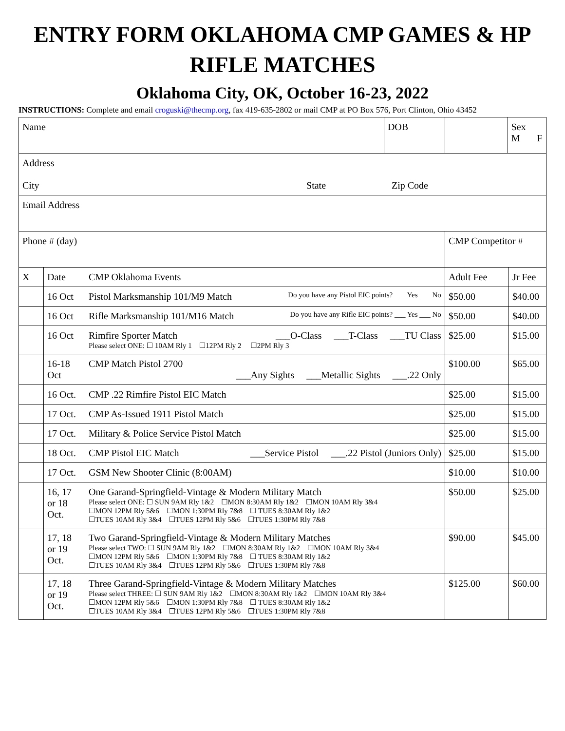ENTRY FORM OKLAHOMA CMP GAMES & HP RIFLE MATCHES
Oklahoma City, OK, October 16-23, 2022
INSTRUCTIONS: Complete and email croguski@thecmp.org, fax 419-635-2802 or mail CMP at PO Box 576, Port Clinton, Ohio 43452
| Name | | | DOB | | Sex M F | |
| Address City State Zip Code | | | | | | |
| Email Address | | | | | | |
| Phone # (day) | | | | CMP Competitor # | | |
| X | Date | CMP Oklahoma Events | | Adult Fee | | Jr Fee |
| | 16 Oct | Pistol Marksmanship 101/M9 Match Do you have any Pistol EIC points? ___ Yes ___ No | | $50.00 | | $40.00 |
| | 16 Oct | Rifle Marksmanship 101/M16 Match Do you have any Rifle EIC points? ___ Yes ___ No | | $50.00 | | $40.00 |
| | 16 Oct | Rimfire Sporter Match ___O-Class ___T-Class ___TU Class Please select ONE: ☐ 10AM Rly 1 ☐12PM Rly 2 ☐2PM Rly 3 | | $25.00 | | $15.00 |
| | 16-18 Oct | CMP Match Pistol 2700 ___Any Sights ___Metallic Sights ___.22 Only | | $100.00 | | $65.00 |
| | 16 Oct. | CMP .22 Rimfire Pistol EIC Match | | $25.00 | | $15.00 |
| | 17 Oct. | CMP As-Issued 1911 Pistol Match | | $25.00 | | $15.00 |
| | 17 Oct. | Military & Police Service Pistol Match | | $25.00 | | $15.00 |
| | 18 Oct. | CMP Pistol EIC Match ___Service Pistol ___.22 Pistol (Juniors Only) | | $25.00 | | $15.00 |
| | 17 Oct. | GSM New Shooter Clinic (8:00AM) | | $10.00 | | $10.00 |
| | 16, 17 or 18 Oct. | One Garand-Springfield-Vintage & Modern Military Match Please select ONE: ☐ SUN 9AM Rly 1&2 ☐MON 8:30AM Rly 1&2 ☐MON 10AM Rly 3&4 ☐MON 12PM Rly 5&6 ☐MON 1:30PM Rly 7&8 ☐ TUES 8:30AM Rly 1&2 ☐TUES 10AM Rly 3&4 ☐TUES 12PM Rly 5&6 ☐TUES 1:30PM Rly 7&8 | | $50.00 | | $25.00 |
| | 17, 18 or 19 Oct. | Two Garand-Springfield-Vintage & Modern Military Matches Please select TWO: ☐ SUN 9AM Rly 1&2 ☐MON 8:30AM Rly 1&2 ☐MON 10AM Rly 3&4 ☐MON 12PM Rly 5&6 ☐MON 1:30PM Rly 7&8 ☐ TUES 8:30AM Rly 1&2 ☐TUES 10AM Rly 3&4 ☐TUES 12PM Rly 5&6 ☐TUES 1:30PM Rly 7&8 | | $90.00 | | $45.00 |
| | 17, 18 or 19 Oct. | Three Garand-Springfield-Vintage & Modern Military Matches Please select THREE: ☐ SUN 9AM Rly 1&2 ☐MON 8:30AM Rly 1&2 ☐MON 10AM Rly 3&4 ☐MON 12PM Rly 5&6 ☐MON 1:30PM Rly 7&8 ☐ TUES 8:30AM Rly 1&2 ☐TUES 10AM Rly 3&4 ☐TUES 12PM Rly 5&6 ☐TUES 1:30PM Rly 7&8 | | $125.00 | | $60.00 |